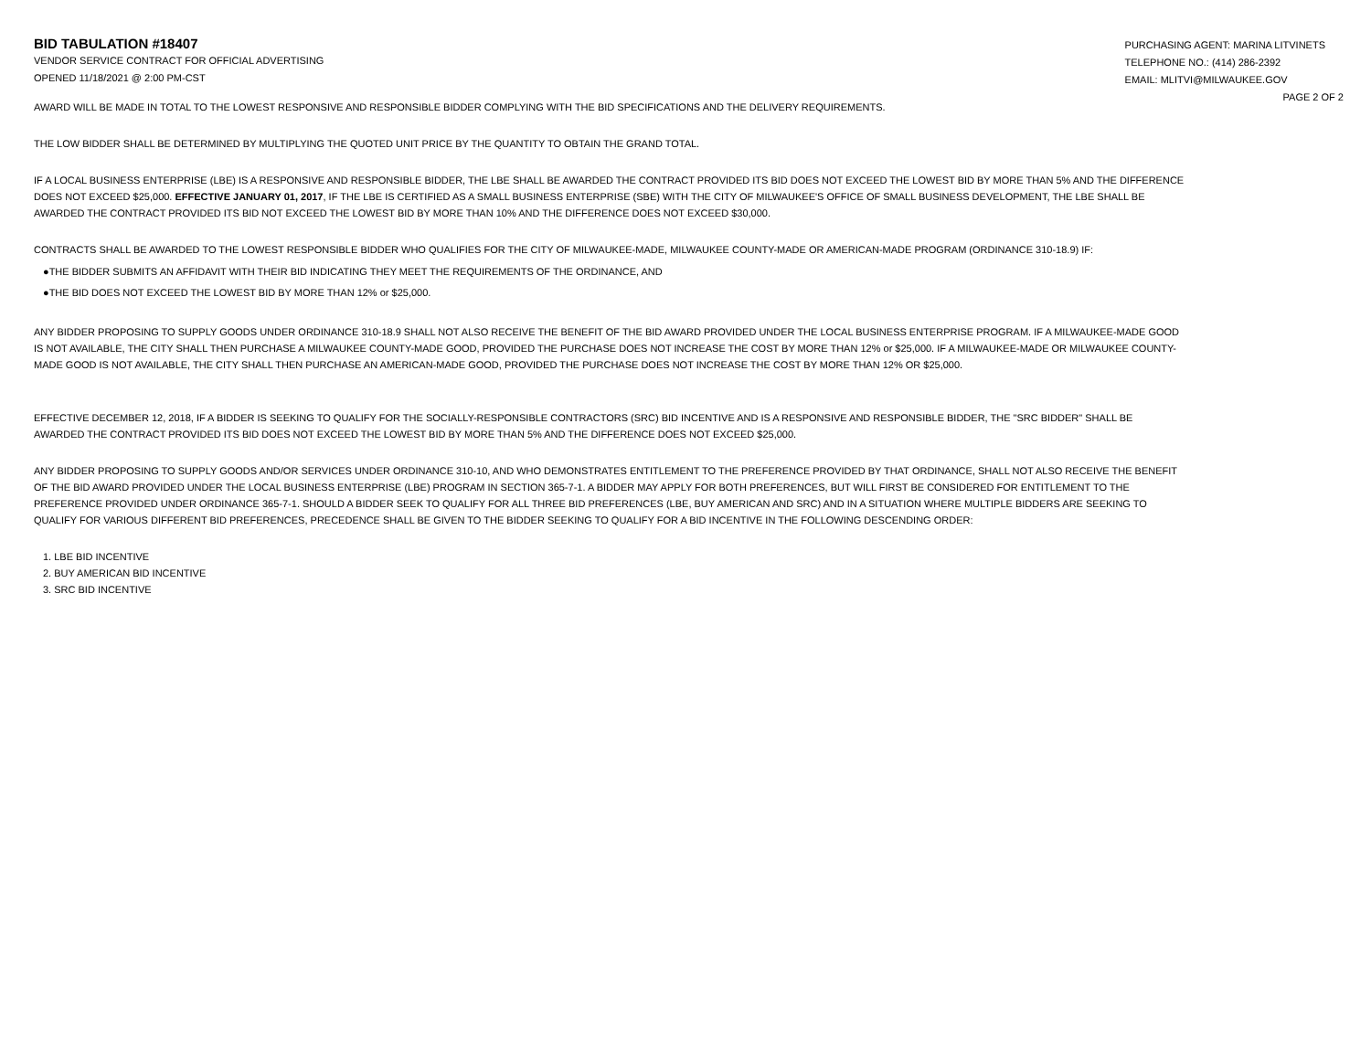BID TABULATION #18407
VENDOR SERVICE CONTRACT FOR OFFICIAL ADVERTISING
OPENED 11/18/2021 @ 2:00 PM-CST
PURCHASING AGENT: MARINA LITVINETS
TELEPHONE NO.: (414) 286-2392
EMAIL: MLITVI@MILWAUKEE.GOV
PAGE 2 OF 2
AWARD WILL BE MADE IN TOTAL TO THE LOWEST RESPONSIVE AND RESPONSIBLE BIDDER COMPLYING WITH THE BID SPECIFICATIONS AND THE DELIVERY REQUIREMENTS.
THE LOW BIDDER SHALL BE DETERMINED BY MULTIPLYING THE QUOTED UNIT PRICE BY THE QUANTITY TO OBTAIN THE GRAND TOTAL.
IF A LOCAL BUSINESS ENTERPRISE (LBE) IS A RESPONSIVE AND RESPONSIBLE BIDDER, THE LBE SHALL BE AWARDED THE CONTRACT PROVIDED ITS BID DOES NOT EXCEED THE LOWEST BID BY MORE THAN 5% AND THE DIFFERENCE DOES NOT EXCEED $25,000. EFFECTIVE JANUARY 01, 2017, IF THE LBE IS CERTIFIED AS A SMALL BUSINESS ENTERPRISE (SBE) WITH THE CITY OF MILWAUKEE'S OFFICE OF SMALL BUSINESS DEVELOPMENT, THE LBE SHALL BE AWARDED THE CONTRACT PROVIDED ITS BID NOT EXCEED THE LOWEST BID BY MORE THAN 10% AND THE DIFFERENCE DOES NOT EXCEED $30,000.
CONTRACTS SHALL BE AWARDED TO THE LOWEST RESPONSIBLE BIDDER WHO QUALIFIES FOR THE CITY OF MILWAUKEE-MADE, MILWAUKEE COUNTY-MADE OR AMERICAN-MADE PROGRAM (ORDINANCE 310-18.9) IF:
●THE BIDDER SUBMITS AN AFFIDAVIT WITH THEIR BID INDICATING THEY MEET THE REQUIREMENTS OF THE ORDINANCE, AND
●THE BID DOES NOT EXCEED THE LOWEST BID BY MORE THAN 12% or $25,000.
ANY BIDDER PROPOSING TO SUPPLY GOODS UNDER ORDINANCE 310-18.9 SHALL NOT ALSO RECEIVE THE BENEFIT OF THE BID AWARD PROVIDED UNDER THE LOCAL BUSINESS ENTERPRISE PROGRAM. IF A MILWAUKEE-MADE GOOD IS NOT AVAILABLE, THE CITY SHALL THEN PURCHASE A MILWAUKEE COUNTY-MADE GOOD, PROVIDED THE PURCHASE DOES NOT INCREASE THE COST BY MORE THAN 12% or $25,000. IF A MILWAUKEE-MADE OR MILWAUKEE COUNTY-MADE GOOD IS NOT AVAILABLE, THE CITY SHALL THEN PURCHASE AN AMERICAN-MADE GOOD, PROVIDED THE PURCHASE DOES NOT INCREASE THE COST BY MORE THAN 12% OR $25,000.
EFFECTIVE DECEMBER 12, 2018, IF A BIDDER IS SEEKING TO QUALIFY FOR THE SOCIALLY-RESPONSIBLE CONTRACTORS (SRC) BID INCENTIVE AND IS A RESPONSIVE AND RESPONSIBLE BIDDER, THE "SRC BIDDER" SHALL BE AWARDED THE CONTRACT PROVIDED ITS BID DOES NOT EXCEED THE LOWEST BID BY MORE THAN 5% AND THE DIFFERENCE DOES NOT EXCEED $25,000.
ANY BIDDER PROPOSING TO SUPPLY GOODS AND/OR SERVICES UNDER ORDINANCE 310-10, AND WHO DEMONSTRATES ENTITLEMENT TO THE PREFERENCE PROVIDED BY THAT ORDINANCE, SHALL NOT ALSO RECEIVE THE BENEFIT OF THE BID AWARD PROVIDED UNDER THE LOCAL BUSINESS ENTERPRISE (LBE) PROGRAM IN SECTION 365-7-1. A BIDDER MAY APPLY FOR BOTH PREFERENCES, BUT WILL FIRST BE CONSIDERED FOR ENTITLEMENT TO THE PREFERENCE PROVIDED UNDER ORDINANCE 365-7-1. SHOULD A BIDDER SEEK TO QUALIFY FOR ALL THREE BID PREFERENCES (LBE, BUY AMERICAN AND SRC) AND IN A SITUATION WHERE MULTIPLE BIDDERS ARE SEEKING TO QUALIFY FOR VARIOUS DIFFERENT BID PREFERENCES, PRECEDENCE SHALL BE GIVEN TO THE BIDDER SEEKING TO QUALIFY FOR A BID INCENTIVE IN THE FOLLOWING DESCENDING ORDER:
1. LBE BID INCENTIVE
2. BUY AMERICAN BID INCENTIVE
3. SRC BID INCENTIVE